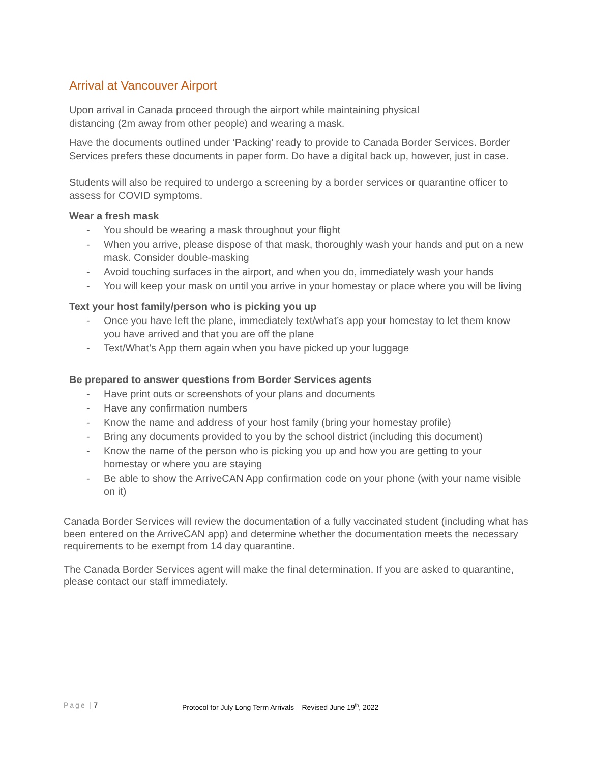Arrival at Vancouver Airport
Upon arrival in Canada proceed through the airport while maintaining physical
distancing (2m away from other people) and wearing a mask.
Have the documents outlined under ‘Packing’ ready to provide to Canada Border Services. Border Services prefers these documents in paper form. Do have a digital back up, however, just in case.
Students will also be required to undergo a screening by a border services or quarantine officer to assess for COVID symptoms.
Wear a fresh mask
- You should be wearing a mask throughout your flight
- When you arrive, please dispose of that mask, thoroughly wash your hands and put on a new mask. Consider double-masking
- Avoid touching surfaces in the airport, and when you do, immediately wash your hands
- You will keep your mask on until you arrive in your homestay or place where you will be living
Text your host family/person who is picking you up
- Once you have left the plane, immediately text/what’s app your homestay to let them know you have arrived and that you are off the plane
- Text/What’s App them again when you have picked up your luggage
Be prepared to answer questions from Border Services agents
- Have print outs or screenshots of your plans and documents
- Have any confirmation numbers
- Know the name and address of your host family (bring your homestay profile)
- Bring any documents provided to you by the school district (including this document)
- Know the name of the person who is picking you up and how you are getting to your homestay or where you are staying
- Be able to show the ArriveCAN App confirmation code on your phone (with your name visible on it)
Canada Border Services will review the documentation of a fully vaccinated student (including what has been entered on the ArriveCAN app) and determine whether the documentation meets the necessary requirements to be exempt from 14 day quarantine.
The Canada Border Services agent will make the final determination. If you are asked to quarantine, please contact our staff immediately.
Page | 7 Protocol for July Long Term Arrivals – Revised June 19<sup>th</sup>, 2022